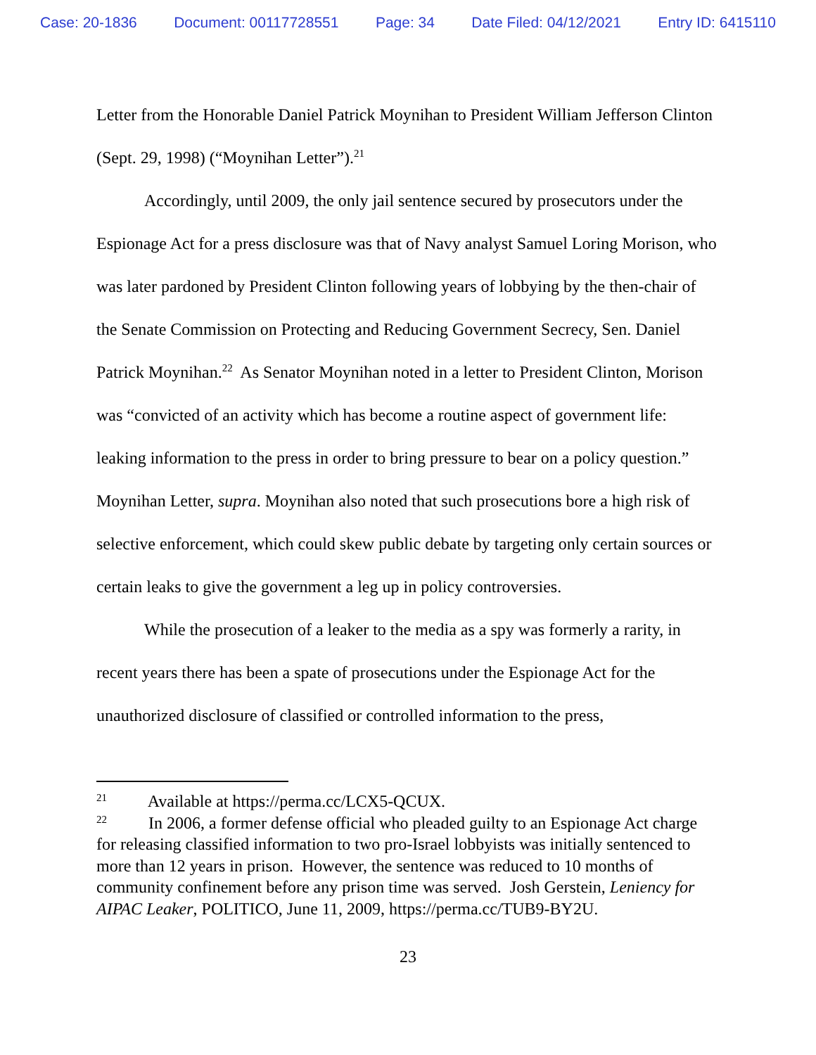Case: 20-1836 Document: 00117728551 Page: 34 Date Filed: 04/12/2021 Entry ID: 6415110
Letter from the Honorable Daniel Patrick Moynihan to President William Jefferson Clinton (Sept. 29, 1998) (“Moynihan Letter”).<sup>21</sup>
Accordingly, until 2009, the only jail sentence secured by prosecutors under the Espionage Act for a press disclosure was that of Navy analyst Samuel Loring Morison, who was later pardoned by President Clinton following years of lobbying by the then-chair of the Senate Commission on Protecting and Reducing Government Secrecy, Sen. Daniel Patrick Moynihan.<sup>22</sup> As Senator Moynihan noted in a letter to President Clinton, Morison was “convicted of an activity which has become a routine aspect of government life: leaking information to the press in order to bring pressure to bear on a policy question.” Moynihan Letter, supra. Moynihan also noted that such prosecutions bore a high risk of selective enforcement, which could skew public debate by targeting only certain sources or certain leaks to give the government a leg up in policy controversies.
While the prosecution of a leaker to the media as a spy was formerly a rarity, in recent years there has been a spate of prosecutions under the Espionage Act for the unauthorized disclosure of classified or controlled information to the press,
<sup>21</sup> Available at https://perma.cc/LCX5-QCUX.
<sup>22</sup> In 2006, a former defense official who pleaded guilty to an Espionage Act charge for releasing classified information to two pro-Israel lobbyists was initially sentenced to more than 12 years in prison. However, the sentence was reduced to 10 months of community confinement before any prison time was served. Josh Gerstein, Leniency for AIPAC Leaker, POLITICO, June 11, 2009, https://perma.cc/TUB9-BY2U.
23